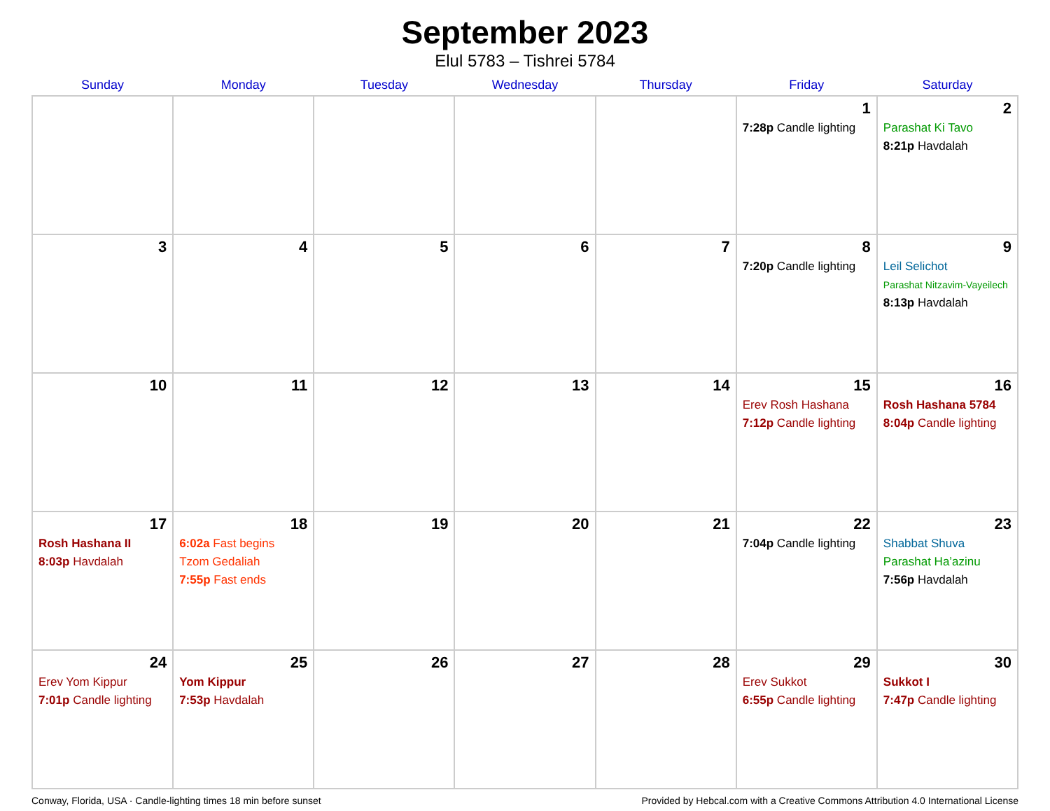September 2023
Elul 5783 – Tishrei 5784
| Sunday | Monday | Tuesday | Wednesday | Thursday | Friday | Saturday |
| --- | --- | --- | --- | --- | --- | --- |
| | | | | | 1 7:28p Candle lighting | 2 Parashat Ki Tavo 8:21p Havdalah |
| 3 | 4 | 5 | 6 | 7 | 8 7:20p Candle lighting | 9 Leil Selichot Parashat Nitzavim-Vayeilech 8:13p Havdalah |
| 10 | 11 | 12 | 13 | 14 | 15 Erev Rosh Hashana 7:12p Candle lighting | 16 Rosh Hashana 5784 8:04p Candle lighting |
| 17 Rosh Hashana II 8:03p Havdalah | 18 6:02a Fast begins Tzom Gedaliah 7:55p Fast ends | 19 | 20 | 21 | 22 7:04p Candle lighting | 23 Shabbat Shuva Parashat Ha’azinu 7:56p Havdalah |
| 24 Erev Yom Kippur 7:01p Candle lighting | 25 Yom Kippur 7:53p Havdalah | 26 | 27 | 28 | 29 Erev Sukkot 6:55p Candle lighting | 30 Sukkot I 7:47p Candle lighting |
Conway, Florida, USA · Candle-lighting times 18 min before sunset Provided by Hebcal.com with a Creative Commons Attribution 4.0 International License